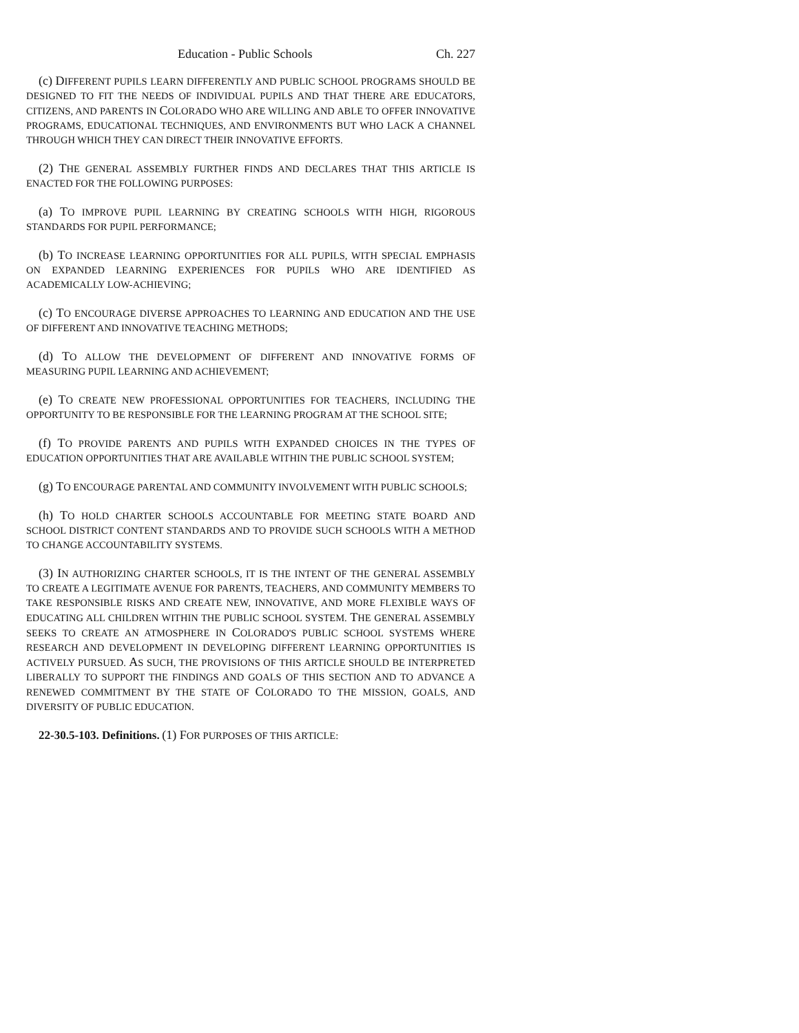Education - Public Schools Ch. 227
(c) DIFFERENT PUPILS LEARN DIFFERENTLY AND PUBLIC SCHOOL PROGRAMS SHOULD BE DESIGNED TO FIT THE NEEDS OF INDIVIDUAL PUPILS AND THAT THERE ARE EDUCATORS, CITIZENS, AND PARENTS IN COLORADO WHO ARE WILLING AND ABLE TO OFFER INNOVATIVE PROGRAMS, EDUCATIONAL TECHNIQUES, AND ENVIRONMENTS BUT WHO LACK A CHANNEL THROUGH WHICH THEY CAN DIRECT THEIR INNOVATIVE EFFORTS.
(2) THE GENERAL ASSEMBLY FURTHER FINDS AND DECLARES THAT THIS ARTICLE IS ENACTED FOR THE FOLLOWING PURPOSES:
(a) TO IMPROVE PUPIL LEARNING BY CREATING SCHOOLS WITH HIGH, RIGOROUS STANDARDS FOR PUPIL PERFORMANCE;
(b) TO INCREASE LEARNING OPPORTUNITIES FOR ALL PUPILS, WITH SPECIAL EMPHASIS ON EXPANDED LEARNING EXPERIENCES FOR PUPILS WHO ARE IDENTIFIED AS ACADEMICALLY LOW-ACHIEVING;
(c) TO ENCOURAGE DIVERSE APPROACHES TO LEARNING AND EDUCATION AND THE USE OF DIFFERENT AND INNOVATIVE TEACHING METHODS;
(d) TO ALLOW THE DEVELOPMENT OF DIFFERENT AND INNOVATIVE FORMS OF MEASURING PUPIL LEARNING AND ACHIEVEMENT;
(e) TO CREATE NEW PROFESSIONAL OPPORTUNITIES FOR TEACHERS, INCLUDING THE OPPORTUNITY TO BE RESPONSIBLE FOR THE LEARNING PROGRAM AT THE SCHOOL SITE;
(f) TO PROVIDE PARENTS AND PUPILS WITH EXPANDED CHOICES IN THE TYPES OF EDUCATION OPPORTUNITIES THAT ARE AVAILABLE WITHIN THE PUBLIC SCHOOL SYSTEM;
(g) TO ENCOURAGE PARENTAL AND COMMUNITY INVOLVEMENT WITH PUBLIC SCHOOLS;
(h) TO HOLD CHARTER SCHOOLS ACCOUNTABLE FOR MEETING STATE BOARD AND SCHOOL DISTRICT CONTENT STANDARDS AND TO PROVIDE SUCH SCHOOLS WITH A METHOD TO CHANGE ACCOUNTABILITY SYSTEMS.
(3) IN AUTHORIZING CHARTER SCHOOLS, IT IS THE INTENT OF THE GENERAL ASSEMBLY TO CREATE A LEGITIMATE AVENUE FOR PARENTS, TEACHERS, AND COMMUNITY MEMBERS TO TAKE RESPONSIBLE RISKS AND CREATE NEW, INNOVATIVE, AND MORE FLEXIBLE WAYS OF EDUCATING ALL CHILDREN WITHIN THE PUBLIC SCHOOL SYSTEM. THE GENERAL ASSEMBLY SEEKS TO CREATE AN ATMOSPHERE IN COLORADO'S PUBLIC SCHOOL SYSTEMS WHERE RESEARCH AND DEVELOPMENT IN DEVELOPING DIFFERENT LEARNING OPPORTUNITIES IS ACTIVELY PURSUED. AS SUCH, THE PROVISIONS OF THIS ARTICLE SHOULD BE INTERPRETED LIBERALLY TO SUPPORT THE FINDINGS AND GOALS OF THIS SECTION AND TO ADVANCE A RENEWED COMMITMENT BY THE STATE OF COLORADO TO THE MISSION, GOALS, AND DIVERSITY OF PUBLIC EDUCATION.
22-30.5-103. Definitions. (1) FOR PURPOSES OF THIS ARTICLE: